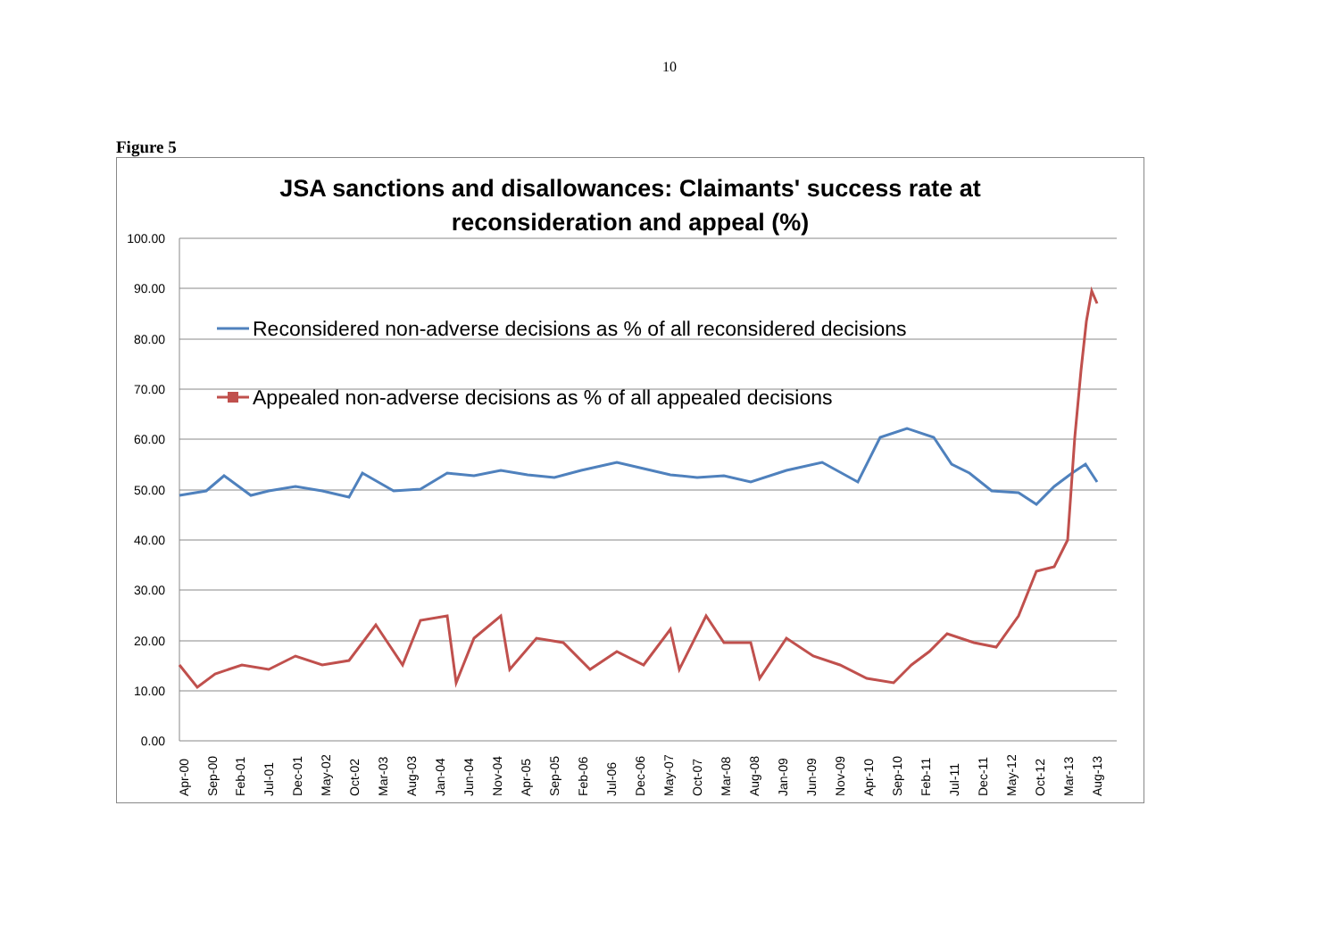10
Figure 5
JSA sanctions and disallowances: Claimants' success rate at
reconsideration and appeal (%)
100.00
90.00
80.00
70.00
60.00
50.00
40.00
30.00
20.00
10.00
0.00
Apr-00
Sep-00
Feb-01
Jul-01
Dec-01
May-02
Oct-02
Mar-03
Aug-03
Jan-04
Jun-04
Nov-04
Apr-05
Sep-05
Feb-06
Jul-06
Dec-06
May-07
Oct-07
Mar-08
Aug-08
Jan-09
Jun-09
Nov-09
Apr-10
Sep-10
Feb-11
Jul-11
Dec-11
May-12
Oct-12
Mar-13
Aug-13
Reconsidered non-adverse decisions as % of all reconsidered decisions
Appealed non-adverse decisions as % of all appealed decisions